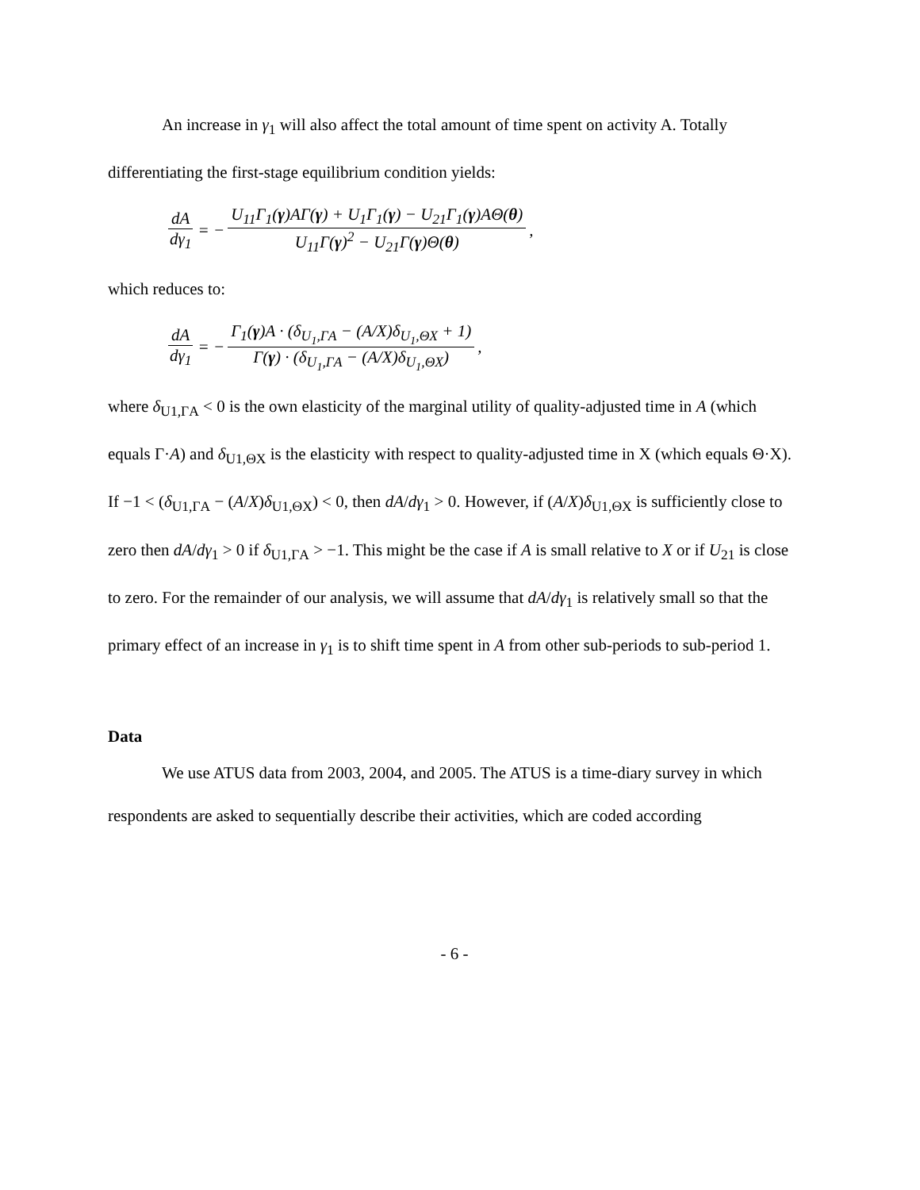An increase in γ<sub>1</sub> will also affect the total amount of time spent on activity A. Totally differentiating the first-stage equilibrium condition yields:
dA dγ<sub>1</sub> = − U<sub>11</sub>Γ<sub>1</sub>(γ)AΓ(γ) + U<sub>1</sub>Γ<sub>1</sub>(γ) − U<sub>21</sub>Γ<sub>1</sub>(γ)AΘ(θ) U<sub>11</sub>Γ(γ)<sup>2</sup> − U<sub>21</sub>Γ(γ)Θ(θ),
which reduces to:
dA dγ<sub>1</sub> = − Γ<sub>1</sub>(γ)A · (δ<sub>U<sub>1</sub>,ΓA</sub> − (A/X)δ<sub>U<sub>1</sub>,ΘX</sub> + 1) Γ(γ) · (δ<sub>U<sub>1</sub>,ΓA</sub> − (A/X)δ<sub>U<sub>1</sub>,ΘX</sub>),
where δ<sub>U1,ΓA</sub> < 0 is the own elasticity of the marginal utility of quality-adjusted time in A (which equals Γ·A) and δ<sub>U1,ΘX</sub> is the elasticity with respect to quality-adjusted time in X (which equals Θ·X). If −1 < (δ<sub>U1,ΓA</sub> − (A/X)δ<sub>U1,ΘX</sub>) < 0, then dA/dγ<sub>1</sub> > 0. However, if (A/X)δ<sub>U1,ΘX</sub> is sufficiently close to zero then dA/dγ<sub>1</sub> > 0 if δ<sub>U1,ΓA</sub> > −1. This might be the case if A is small relative to X or if U<sub>21</sub> is close to zero. For the remainder of our analysis, we will assume that dA/dγ<sub>1</sub> is relatively small so that the primary effect of an increase in γ<sub>1</sub> is to shift time spent in A from other sub-periods to sub-period 1.
Data
We use ATUS data from 2003, 2004, and 2005. The ATUS is a time-diary survey in which respondents are asked to sequentially describe their activities, which are coded according
- 6 -